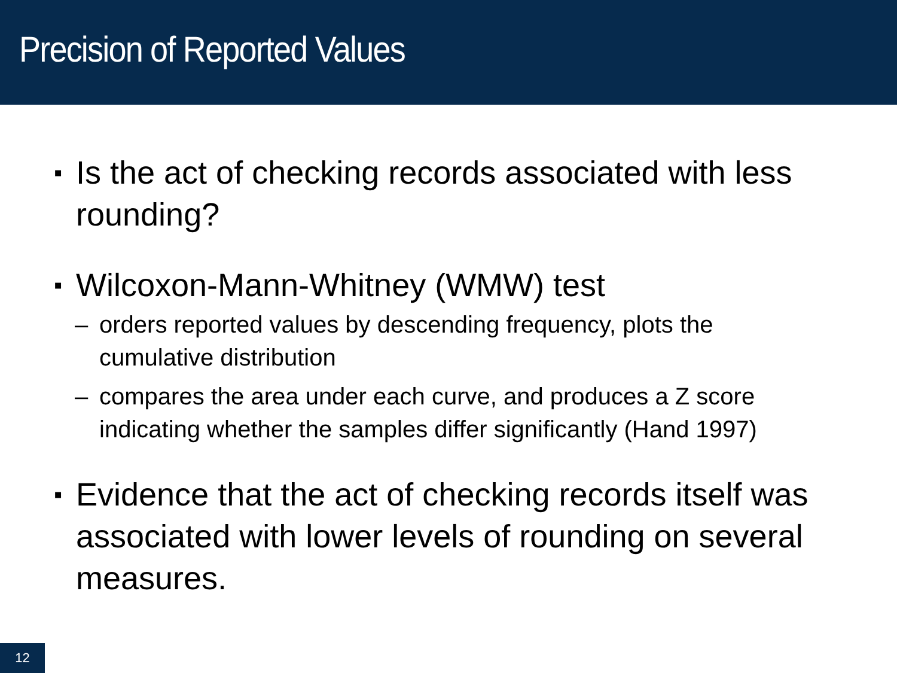Precision of Reported Values
▪ Is the act of checking records associated with less rounding?
▪ Wilcoxon-Mann-Whitney (WMW) test
– orders reported values by descending frequency, plots the cumulative distribution
– compares the area under each curve, and produces a Z score indicating whether the samples differ significantly (Hand 1997)
▪ Evidence that the act of checking records itself was associated with lower levels of rounding on several measures.
12